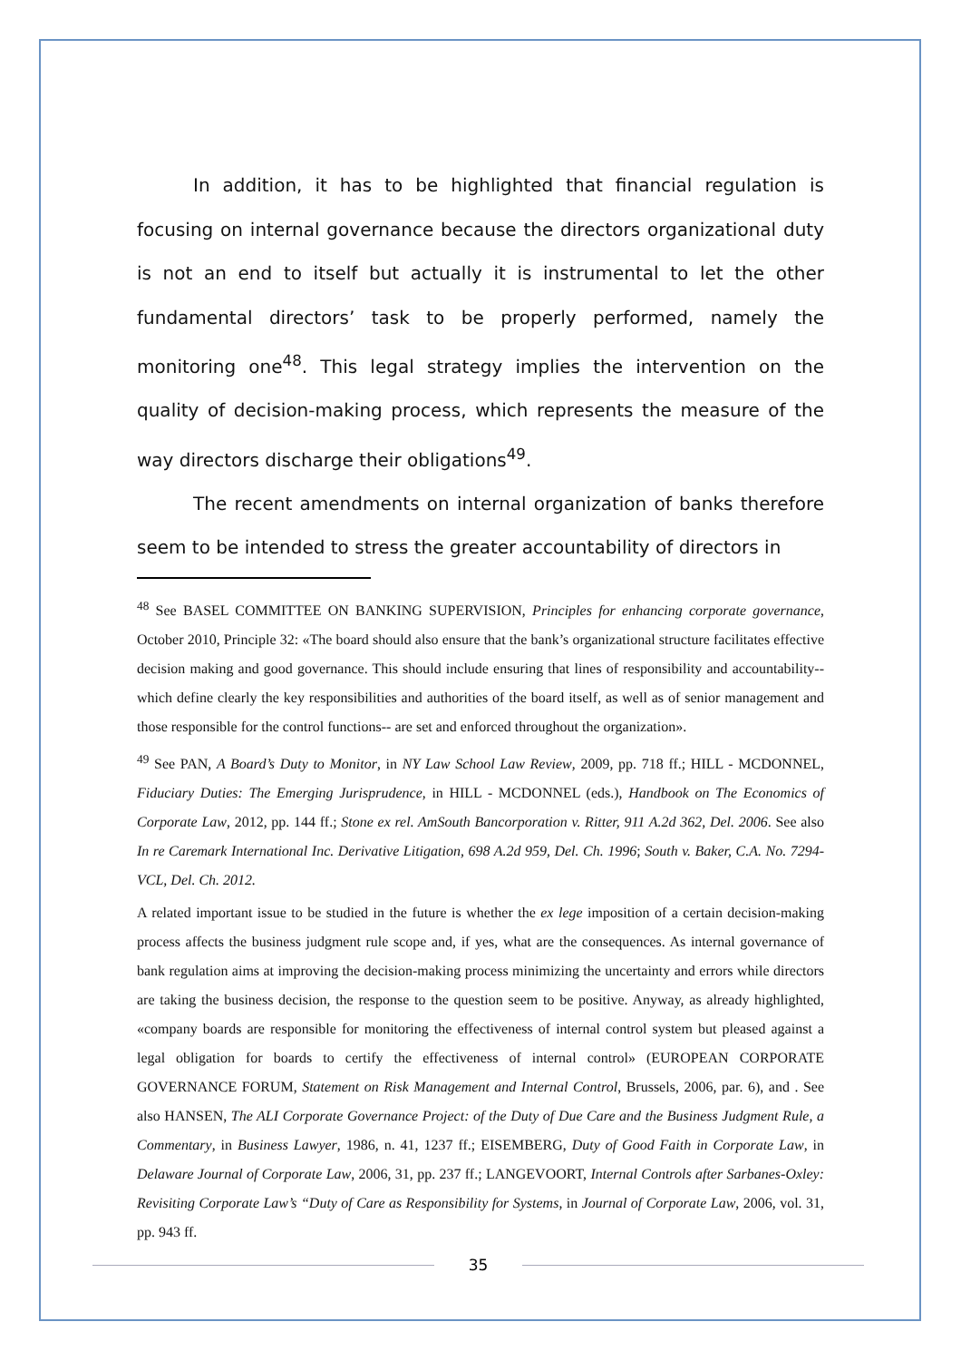In addition, it has to be highlighted that financial regulation is focusing on internal governance because the directors organizational duty is not an end to itself but actually it is instrumental to let the other fundamental directors’ task to be properly performed, namely the monitoring one<sup>48</sup>. This legal strategy implies the intervention on the quality of decision-making process, which represents the measure of the way directors discharge their obligations<sup>49</sup>.
The recent amendments on internal organization of banks therefore seem to be intended to stress the greater accountability of directors in
<sup>48</sup> See BASEL COMMITTEE ON BANKING SUPERVISION, Principles for enhancing corporate governance, October 2010, Principle 32: «The board should also ensure that the bank’s organizational structure facilitates effective decision making and good governance. This should include ensuring that lines of responsibility and accountability-- which define clearly the key responsibilities and authorities of the board itself, as well as of senior management and those responsible for the control functions-- are set and enforced throughout the organization».
<sup>49</sup> See PAN, A Board’s Duty to Monitor, in NY Law School Law Review, 2009, pp. 718 ff.; HILL - MCDONNEL, Fiduciary Duties: The Emerging Jurisprudence, in HILL - MCDONNEL (eds.), Handbook on The Economics of Corporate Law, 2012, pp. 144 ff.; Stone ex rel. AmSouth Bancorporation v. Ritter, 911 A.2d 362, Del. 2006. See also In re Caremark International Inc. Derivative Litigation, 698 A.2d 959, Del. Ch. 1996; South v. Baker, C.A. No. 7294-VCL, Del. Ch. 2012.
A related important issue to be studied in the future is whether the ex lege imposition of a certain decision-making process affects the business judgment rule scope and, if yes, what are the consequences. As internal governance of bank regulation aims at improving the decision-making process minimizing the uncertainty and errors while directors are taking the business decision, the response to the question seem to be positive. Anyway, as already highlighted, «company boards are responsible for monitoring the effectiveness of internal control system but pleased against a legal obligation for boards to certify the effectiveness of internal control» (EUROPEAN CORPORATE GOVERNANCE FORUM, Statement on Risk Management and Internal Control, Brussels, 2006, par. 6), and . See also HANSEN, The ALI Corporate Governance Project: of the Duty of Due Care and the Business Judgment Rule, a Commentary, in Business Lawyer, 1986, n. 41, 1237 ff.; EISEMBERG, Duty of Good Faith in Corporate Law, in Delaware Journal of Corporate Law, 2006, 31, pp. 237 ff.; LANGEVOORT, Internal Controls after Sarbanes-Oxley: Revisiting Corporate Law’s “Duty of Care as Responsibility for Systems, in Journal of Corporate Law, 2006, vol. 31, pp. 943 ff.
35